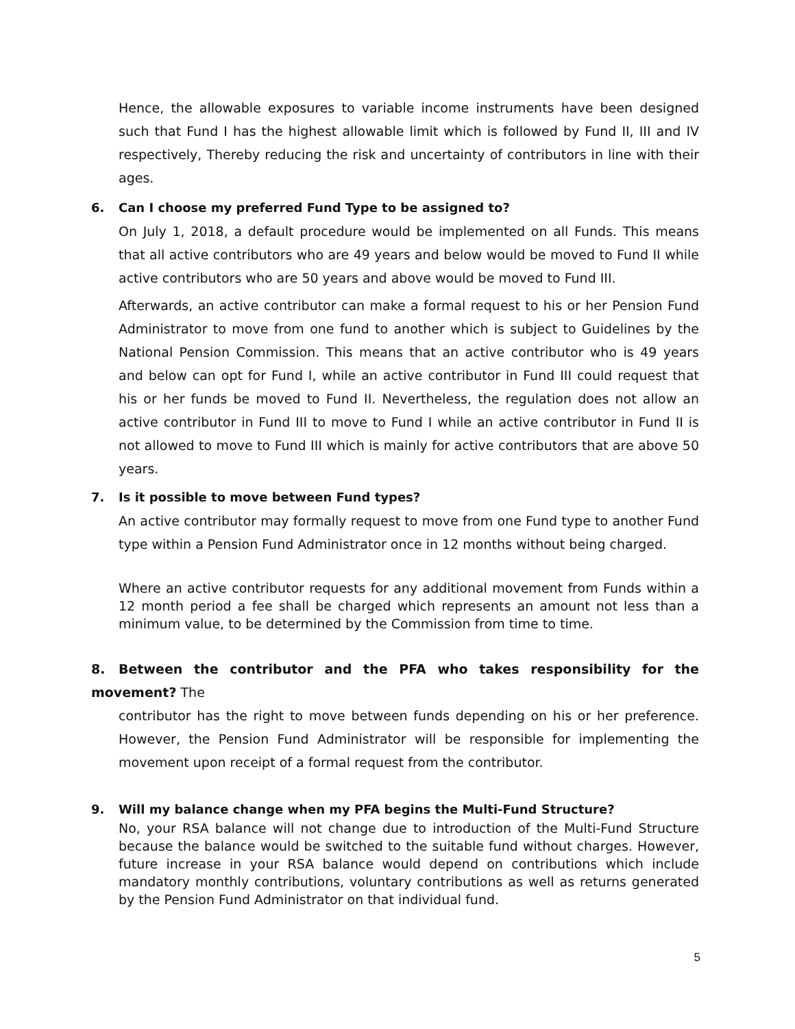Hence, the allowable exposures to variable income instruments have been designed such that Fund I has the highest allowable limit which is followed by Fund II, III and IV respectively, Thereby reducing the risk and uncertainty of contributors in line with their ages.
6. Can I choose my preferred Fund Type to be assigned to?
On July 1, 2018, a default procedure would be implemented on all Funds. This means that all active contributors who are 49 years and below would be moved to Fund II while active contributors who are 50 years and above would be moved to Fund III.
Afterwards, an active contributor can make a formal request to his or her Pension Fund Administrator to move from one fund to another which is subject to Guidelines by the National Pension Commission. This means that an active contributor who is 49 years and below can opt for Fund I, while an active contributor in Fund III could request that his or her funds be moved to Fund II. Nevertheless, the regulation does not allow an active contributor in Fund III to move to Fund I while an active contributor in Fund II is not allowed to move to Fund III which is mainly for active contributors that are above 50 years.
7. Is it possible to move between Fund types?
An active contributor may formally request to move from one Fund type to another Fund type within a Pension Fund Administrator once in 12 months without being charged.
Where an active contributor requests for any additional movement from Funds within a 12 month period a fee shall be charged which represents an amount not less than a minimum value, to be determined by the Commission from time to time.
8. Between the contributor and the PFA who takes responsibility for the movement? The
contributor has the right to move between funds depending on his or her preference. However, the Pension Fund Administrator will be responsible for implementing the movement upon receipt of a formal request from the contributor.
9. Will my balance change when my PFA begins the Multi-Fund Structure?
No, your RSA balance will not change due to introduction of the Multi-Fund Structure because the balance would be switched to the suitable fund without charges. However, future increase in your RSA balance would depend on contributions which include mandatory monthly contributions, voluntary contributions as well as returns generated by the Pension Fund Administrator on that individual fund.
5